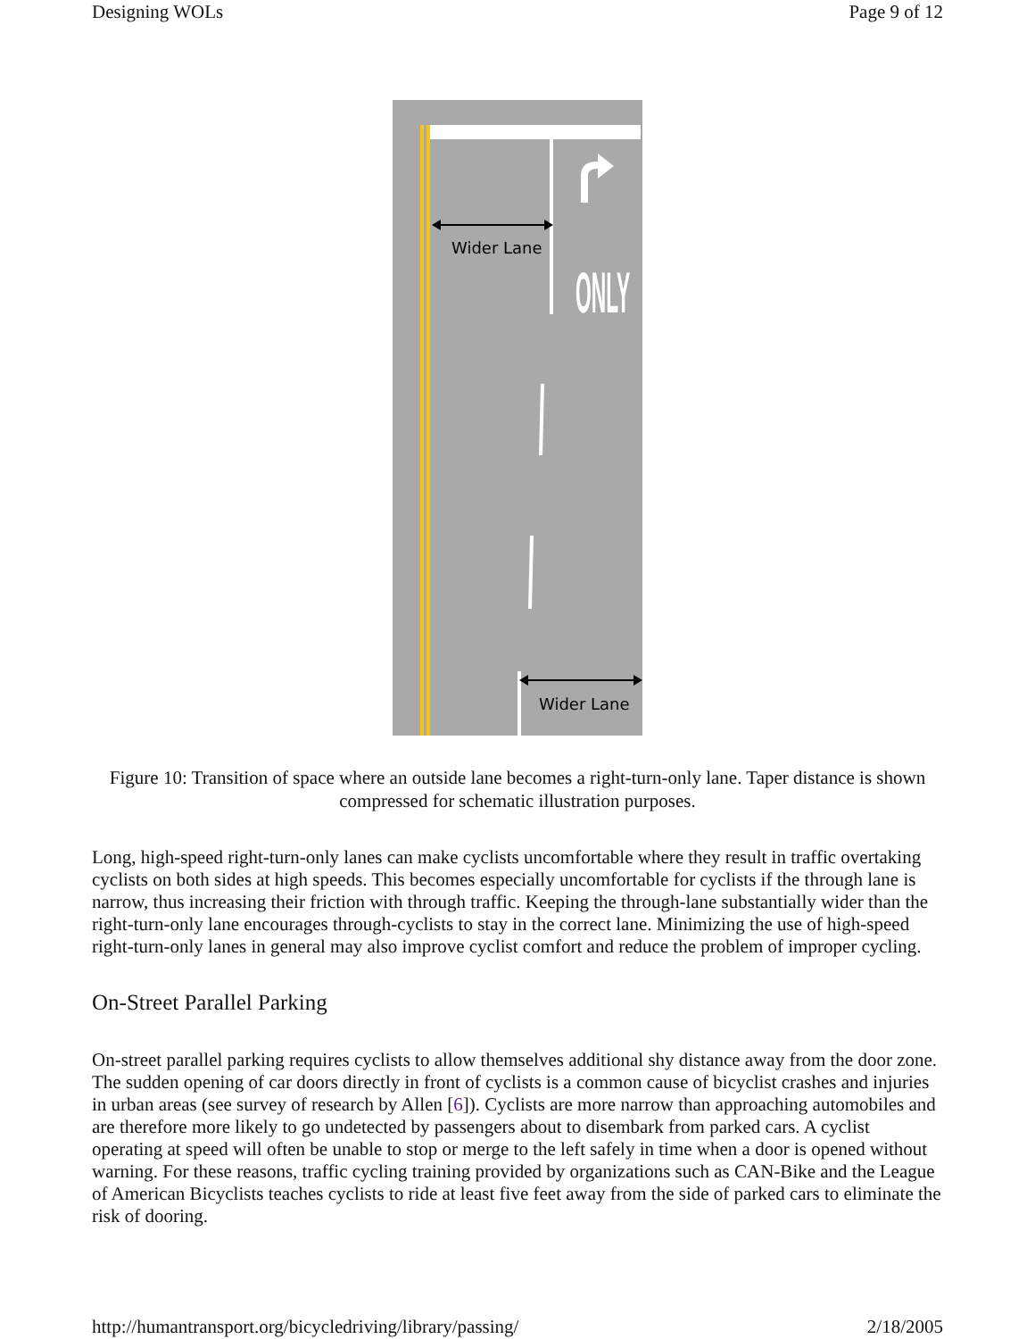Designing WOLs Page 9 of 12
ONLY
Wider Lane
Wider Lane
Figure 10: Transition of space where an outside lane becomes a right-turn-only lane. Taper distance is shown compressed for schematic illustration purposes.
Long, high-speed right-turn-only lanes can make cyclists uncomfortable where they result in traffic overtaking cyclists on both sides at high speeds. This becomes especially uncomfortable for cyclists if the through lane is narrow, thus increasing their friction with through traffic. Keeping the through-lane substantially wider than the right-turn-only lane encourages through-cyclists to stay in the correct lane. Minimizing the use of high-speed right-turn-only lanes in general may also improve cyclist comfort and reduce the problem of improper cycling.
On-Street Parallel Parking
On-street parallel parking requires cyclists to allow themselves additional shy distance away from the door zone. The sudden opening of car doors directly in front of cyclists is a common cause of bicyclist crashes and injuries in urban areas (see survey of research by Allen [6]). Cyclists are more narrow than approaching automobiles and are therefore more likely to go undetected by passengers about to disembark from parked cars. A cyclist operating at speed will often be unable to stop or merge to the left safely in time when a door is opened without warning. For these reasons, traffic cycling training provided by organizations such as CAN-Bike and the League of American Bicyclists teaches cyclists to ride at least five feet away from the side of parked cars to eliminate the risk of dooring.
http://humantransport.org/bicycledriving/library/passing/ 2/18/2005